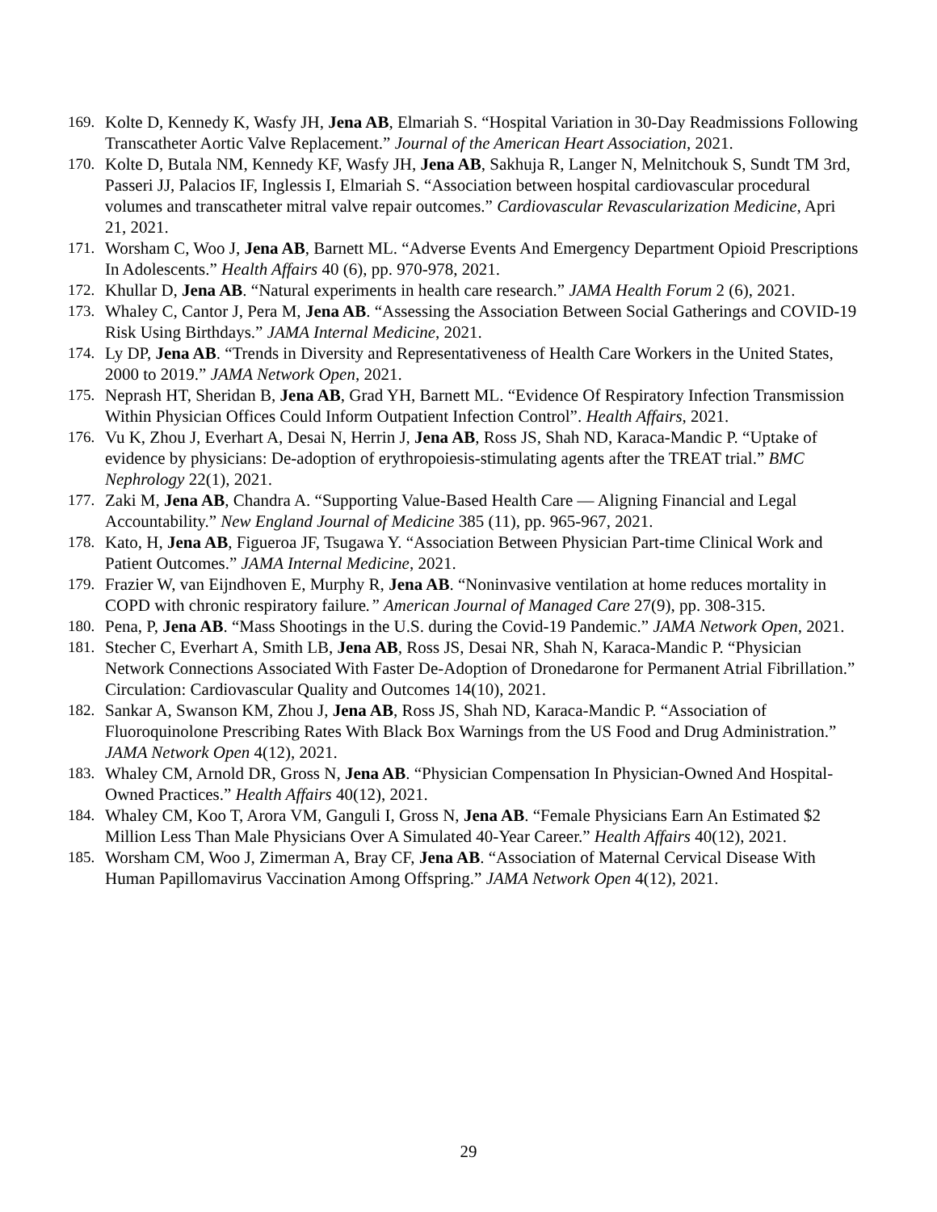169. Kolte D, Kennedy K, Wasfy JH, Jena AB, Elmariah S. “Hospital Variation in 30-Day Readmissions Following Transcatheter Aortic Valve Replacement.” Journal of the American Heart Association, 2021.
170. Kolte D, Butala NM, Kennedy KF, Wasfy JH, Jena AB, Sakhuja R, Langer N, Melnitchouk S, Sundt TM 3rd, Passeri JJ, Palacios IF, Inglessis I, Elmariah S. “Association between hospital cardiovascular procedural volumes and transcatheter mitral valve repair outcomes.” Cardiovascular Revascularization Medicine, Apri 21, 2021.
171. Worsham C, Woo J, Jena AB, Barnett ML. “Adverse Events And Emergency Department Opioid Prescriptions In Adolescents.” Health Affairs 40 (6), pp. 970-978, 2021.
172. Khullar D, Jena AB. “Natural experiments in health care research.” JAMA Health Forum 2 (6), 2021.
173. Whaley C, Cantor J, Pera M, Jena AB. “Assessing the Association Between Social Gatherings and COVID-19 Risk Using Birthdays.” JAMA Internal Medicine, 2021.
174. Ly DP, Jena AB. “Trends in Diversity and Representativeness of Health Care Workers in the United States, 2000 to 2019.” JAMA Network Open, 2021.
175. Neprash HT, Sheridan B, Jena AB, Grad YH, Barnett ML. “Evidence Of Respiratory Infection Transmission Within Physician Offices Could Inform Outpatient Infection Control”. Health Affairs, 2021.
176. Vu K, Zhou J, Everhart A, Desai N, Herrin J, Jena AB, Ross JS, Shah ND, Karaca-Mandic P. “Uptake of evidence by physicians: De-adoption of erythropoiesis-stimulating agents after the TREAT trial.” BMC Nephrology 22(1), 2021.
177. Zaki M, Jena AB, Chandra A. “Supporting Value-Based Health Care — Aligning Financial and Legal Accountability.” New England Journal of Medicine 385 (11), pp. 965-967, 2021.
178. Kato, H, Jena AB, Figueroa JF, Tsugawa Y. “Association Between Physician Part-time Clinical Work and Patient Outcomes.” JAMA Internal Medicine, 2021.
179. Frazier W, van Eijndhoven E, Murphy R, Jena AB. “Noninvasive ventilation at home reduces mortality in COPD with chronic respiratory failure.” American Journal of Managed Care 27(9), pp. 308-315.
180. Pena, P, Jena AB. “Mass Shootings in the U.S. during the Covid-19 Pandemic.” JAMA Network Open, 2021.
181. Stecher C, Everhart A, Smith LB, Jena AB, Ross JS, Desai NR, Shah N, Karaca-Mandic P. “Physician Network Connections Associated With Faster De-Adoption of Dronedarone for Permanent Atrial Fibrillation.” Circulation: Cardiovascular Quality and Outcomes 14(10), 2021.
182. Sankar A, Swanson KM, Zhou J, Jena AB, Ross JS, Shah ND, Karaca-Mandic P. “Association of Fluoroquinolone Prescribing Rates With Black Box Warnings from the US Food and Drug Administration.” JAMA Network Open 4(12), 2021.
183. Whaley CM, Arnold DR, Gross N, Jena AB. “Physician Compensation In Physician-Owned And Hospital- Owned Practices.” Health Affairs 40(12), 2021.
184. Whaley CM, Koo T, Arora VM, Ganguli I, Gross N, Jena AB. “Female Physicians Earn An Estimated $2 Million Less Than Male Physicians Over A Simulated 40-Year Career.” Health Affairs 40(12), 2021.
185. Worsham CM, Woo J, Zimerman A, Bray CF, Jena AB. “Association of Maternal Cervical Disease With Human Papillomavirus Vaccination Among Offspring.” JAMA Network Open 4(12), 2021.
29